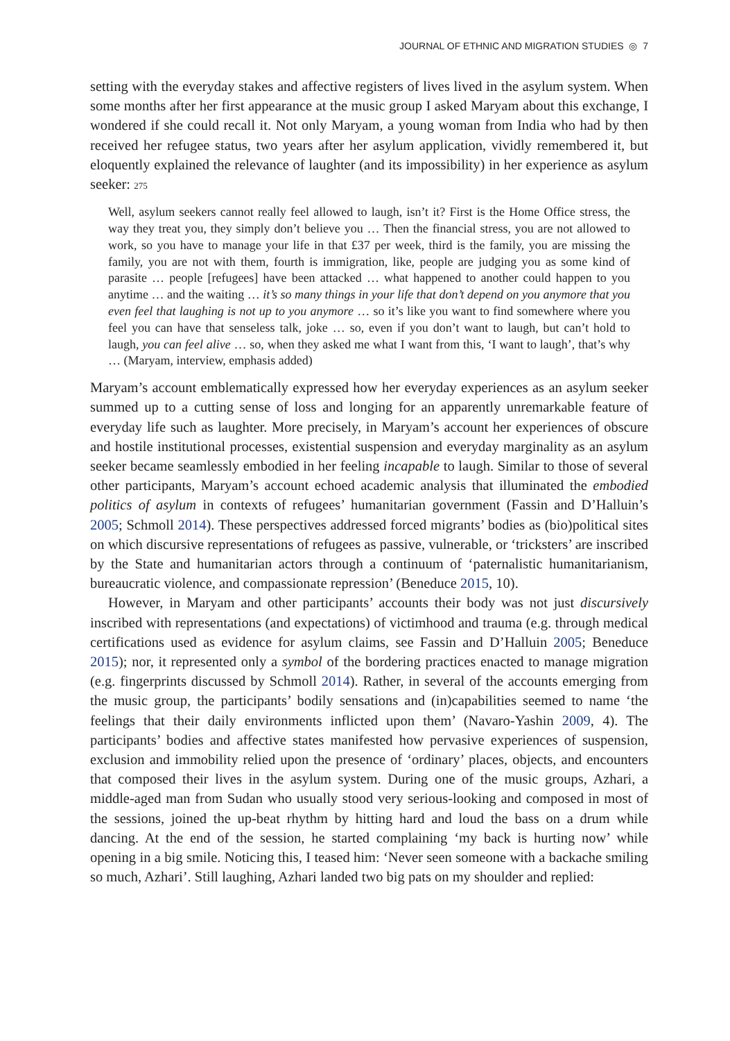JOURNAL OF ETHNIC AND MIGRATION STUDIES ◎ 7
setting with the everyday stakes and affective registers of lives lived in the asylum system. When some months after her first appearance at the music group I asked Maryam about this exchange, I wondered if she could recall it. Not only Maryam, a young woman from India who had by then received her refugee status, two years after her asylum application, vividly remembered it, but eloquently explained the relevance of laughter (and its impossibility) in her experience as asylum seeker: 275
Well, asylum seekers cannot really feel allowed to laugh, isn’t it? First is the Home Office stress, the way they treat you, they simply don’t believe you … Then the financial stress, you are not allowed to work, so you have to manage your life in that £37 per week, third is the family, you are missing the family, you are not with them, fourth is immigration, like, people are judging you as some kind of parasite … people [refugees] have been attacked … what happened to another could happen to you anytime … and the waiting … it’s so many things in your life that don’t depend on you anymore that you even feel that laughing is not up to you anymore … so it’s like you want to find somewhere where you feel you can have that senseless talk, joke … so, even if you don’t want to laugh, but can’t hold to laugh, you can feel alive … so, when they asked me what I want from this, ‘I want to laugh’, that’s why … (Maryam, interview, emphasis added)
Maryam’s account emblematically expressed how her everyday experiences as an asylum seeker summed up to a cutting sense of loss and longing for an apparently unremarkable feature of everyday life such as laughter. More precisely, in Maryam’s account her experiences of obscure and hostile institutional processes, existential suspension and everyday marginality as an asylum seeker became seamlessly embodied in her feeling incapable to laugh. Similar to those of several other participants, Maryam’s account echoed academic analysis that illuminated the embodied politics of asylum in contexts of refugees’ humanitarian government (Fassin and D’Halluin’s 2005; Schmoll 2014). These perspectives addressed forced migrants’ bodies as (bio)political sites on which discursive representations of refugees as passive, vulnerable, or ‘tricksters’ are inscribed by the State and humanitarian actors through a continuum of ‘paternalistic humanitarianism, bureaucratic violence, and compassionate repression’ (Beneduce 2015, 10).
However, in Maryam and other participants’ accounts their body was not just discursively inscribed with representations (and expectations) of victimhood and trauma (e.g. through medical certifications used as evidence for asylum claims, see Fassin and D’Halluin 2005; Beneduce 2015); nor, it represented only a symbol of the bordering practices enacted to manage migration (e.g. fingerprints discussed by Schmoll 2014). Rather, in several of the accounts emerging from the music group, the participants’ bodily sensations and (in)capabilities seemed to name ‘the feelings that their daily environments inflicted upon them’ (Navaro-Yashin 2009, 4). The participants’ bodies and affective states manifested how pervasive experiences of suspension, exclusion and immobility relied upon the presence of ‘ordinary’ places, objects, and encounters that composed their lives in the asylum system. During one of the music groups, Azhari, a middle-aged man from Sudan who usually stood very serious-looking and composed in most of the sessions, joined the up-beat rhythm by hitting hard and loud the bass on a drum while dancing. At the end of the session, he started complaining ‘my back is hurting now’ while opening in a big smile. Noticing this, I teased him: ‘Never seen someone with a backache smiling so much, Azhari’. Still laughing, Azhari landed two big pats on my shoulder and replied: